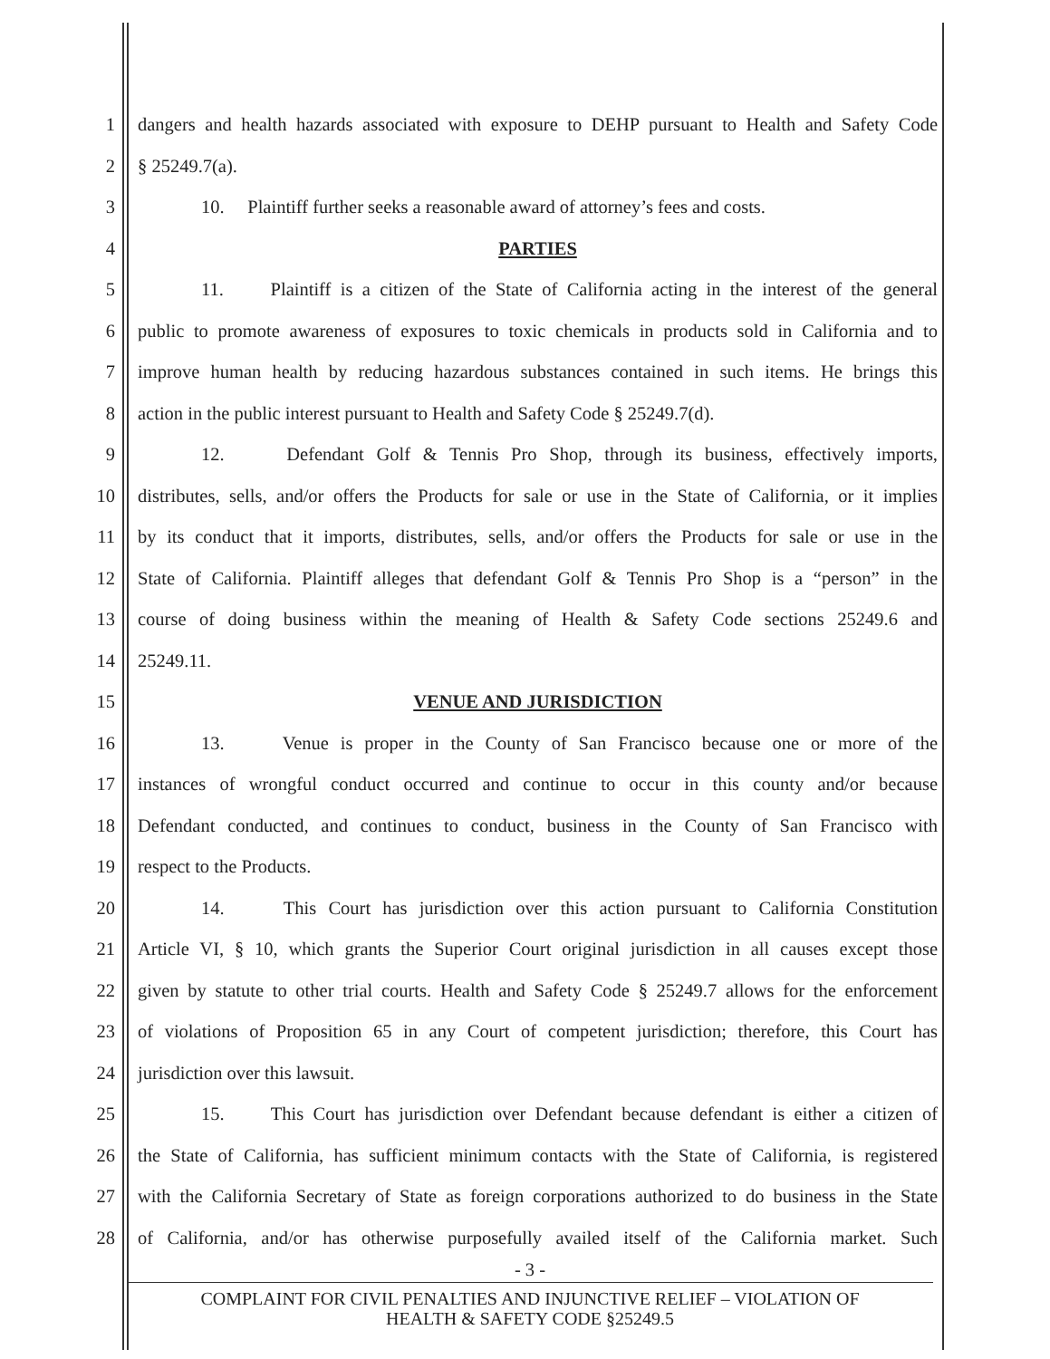1 dangers and health hazards associated with exposure to DEHP pursuant to Health and Safety Code
2 § 25249.7(a).
3 10. Plaintiff further seeks a reasonable award of attorney’s fees and costs.
4 PARTIES
5 11. Plaintiff is a citizen of the State of California acting in the interest of the general
6 public to promote awareness of exposures to toxic chemicals in products sold in California and to
7 improve human health by reducing hazardous substances contained in such items. He brings this
8 action in the public interest pursuant to Health and Safety Code § 25249.7(d).
9 12. Defendant Golf & Tennis Pro Shop, through its business, effectively imports,
10 distributes, sells, and/or offers the Products for sale or use in the State of California, or it implies
11 by its conduct that it imports, distributes, sells, and/or offers the Products for sale or use in the
12 State of California. Plaintiff alleges that defendant Golf & Tennis Pro Shop is a “person” in the
13 course of doing business within the meaning of Health & Safety Code sections 25249.6 and
14 25249.11.
15 VENUE AND JURISDICTION
16 13. Venue is proper in the County of San Francisco because one or more of the
17 instances of wrongful conduct occurred and continue to occur in this county and/or because
18 Defendant conducted, and continues to conduct, business in the County of San Francisco with
19 respect to the Products.
20 14. This Court has jurisdiction over this action pursuant to California Constitution
21 Article VI, § 10, which grants the Superior Court original jurisdiction in all causes except those
22 given by statute to other trial courts. Health and Safety Code § 25249.7 allows for the enforcement
23 of violations of Proposition 65 in any Court of competent jurisdiction; therefore, this Court has
24 jurisdiction over this lawsuit.
25 15. This Court has jurisdiction over Defendant because defendant is either a citizen of
26 the State of California, has sufficient minimum contacts with the State of California, is registered
27 with the California Secretary of State as foreign corporations authorized to do business in the State
28 of California, and/or has otherwise purposefully availed itself of the California market. Such
- 3 -
COMPLAINT FOR CIVIL PENALTIES AND INJUNCTIVE RELIEF – VIOLATION OF
HEALTH & SAFETY CODE §25249.5